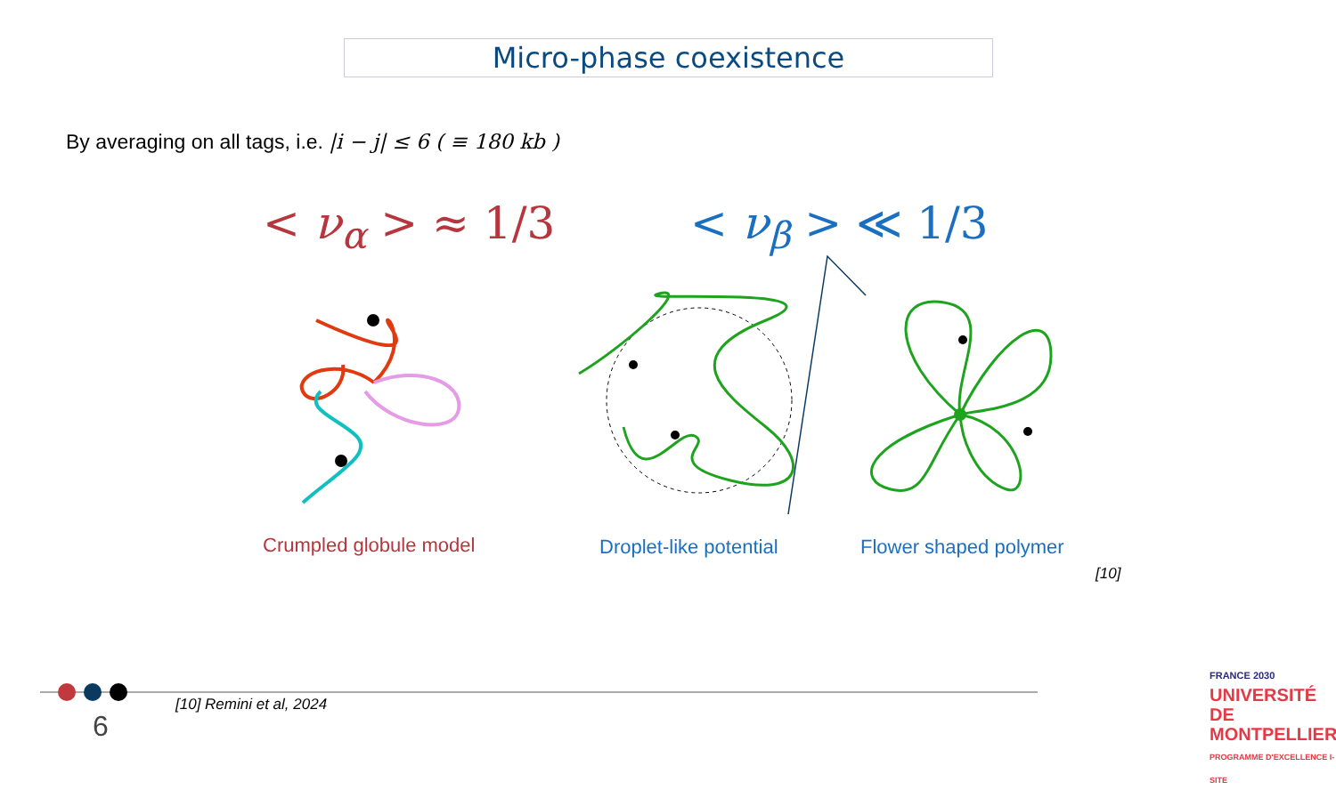Micro-phase coexistence
By averaging on all tags, i.e. |i − j| ≤ 6 ( ≡ 180 kb )
< ν<sub>α</sub> > ≈ 1/3 < ν<sub>β</sub> > ≪ 1/3
Crumpled globule model Droplet-like potential Flower shaped polymer
[10]
[10] Remini et al, 2024
6
FRANCE 2030 UNIVERSITÉ DE
MONTPELLIER
PROGRAMME D'EXCELLENCE I-SITE